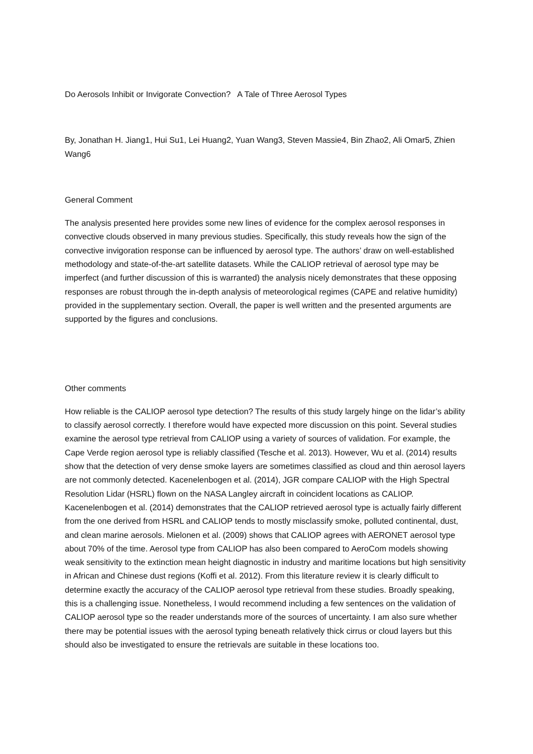Do Aerosols Inhibit or Invigorate Convection? A Tale of Three Aerosol Types
By, Jonathan H. Jiang1, Hui Su1, Lei Huang2, Yuan Wang3, Steven Massie4, Bin Zhao2, Ali Omar5, Zhien Wang6
General Comment
The analysis presented here provides some new lines of evidence for the complex aerosol responses in convective clouds observed in many previous studies. Specifically, this study reveals how the sign of the convective invigoration response can be influenced by aerosol type. The authors’ draw on well-established methodology and state-of-the-art satellite datasets. While the CALIOP retrieval of aerosol type may be imperfect (and further discussion of this is warranted) the analysis nicely demonstrates that these opposing responses are robust through the in-depth analysis of meteorological regimes (CAPE and relative humidity) provided in the supplementary section. Overall, the paper is well written and the presented arguments are supported by the figures and conclusions.
Other comments
How reliable is the CALIOP aerosol type detection? The results of this study largely hinge on the lidar’s ability to classify aerosol correctly. I therefore would have expected more discussion on this point. Several studies examine the aerosol type retrieval from CALIOP using a variety of sources of validation. For example, the Cape Verde region aerosol type is reliably classified (Tesche et al. 2013). However, Wu et al. (2014) results show that the detection of very dense smoke layers are sometimes classified as cloud and thin aerosol layers are not commonly detected. Kacenelenbogen et al. (2014), JGR compare CALIOP with the High Spectral Resolution Lidar (HSRL) flown on the NASA Langley aircraft in coincident locations as CALIOP. Kacenelenbogen et al. (2014) demonstrates that the CALIOP retrieved aerosol type is actually fairly different from the one derived from HSRL and CALIOP tends to mostly misclassify smoke, polluted continental, dust, and clean marine aerosols. Mielonen et al. (2009) shows that CALIOP agrees with AERONET aerosol type about 70% of the time. Aerosol type from CALIOP has also been compared to AeroCom models showing weak sensitivity to the extinction mean height diagnostic in industry and maritime locations but high sensitivity in African and Chinese dust regions (Koffi et al. 2012). From this literature review it is clearly difficult to determine exactly the accuracy of the CALIOP aerosol type retrieval from these studies. Broadly speaking, this is a challenging issue. Nonetheless, I would recommend including a few sentences on the validation of CALIOP aerosol type so the reader understands more of the sources of uncertainty. I am also sure whether there may be potential issues with the aerosol typing beneath relatively thick cirrus or cloud layers but this should also be investigated to ensure the retrievals are suitable in these locations too.